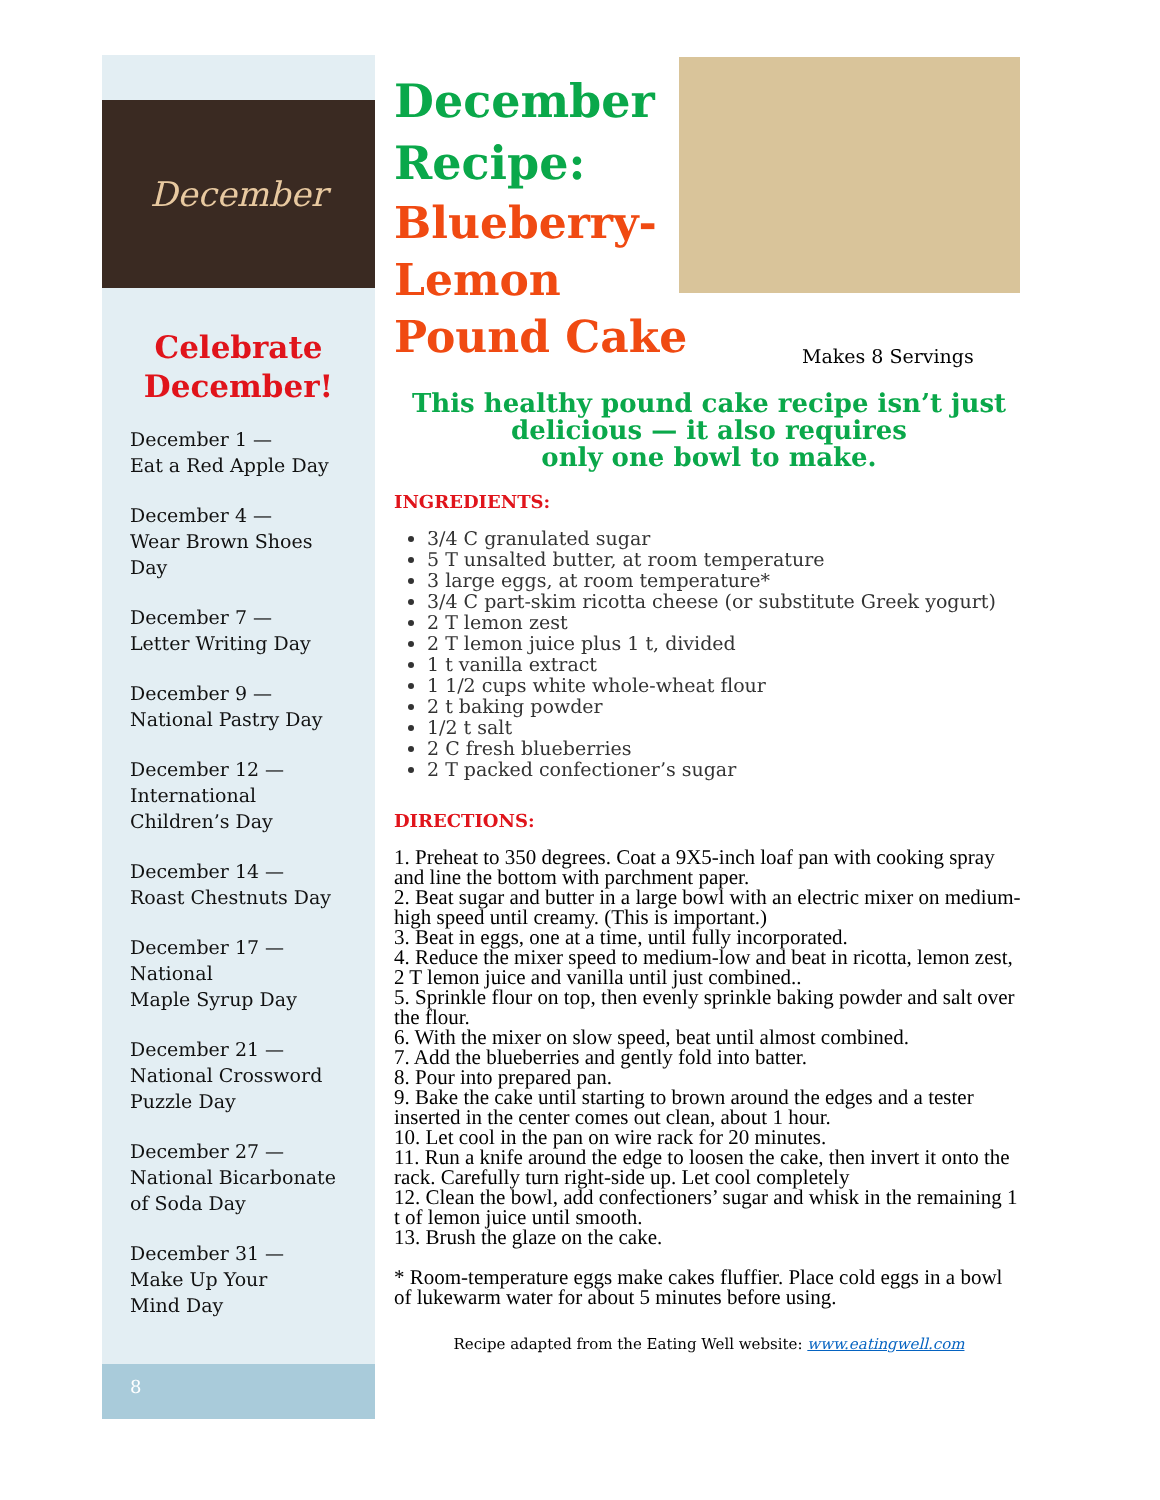December
Celebrate
December!
December 1 —
Eat a Red Apple Day
December 4 —
Wear Brown Shoes
Day
December 7 —
Letter Writing Day
December 9 —
National Pastry Day
December 12 —
International
Children’s Day
December 14 —
Roast Chestnuts Day
December 17 —
National
Maple Syrup Day
December 21 —
National Crossword
Puzzle Day
December 27 —
National Bicarbonate
of Soda Day
December 31 —
Make Up Your
Mind Day
8
December
Recipe:
Blueberry-
Lemon
Pound Cake
Makes 8 Servings
This healthy pound cake recipe isn’t just
delicious — it also requires
only one bowl to make.
INGREDIENTS:
3/4 C granulated sugar
5 T unsalted butter, at room temperature
3 large eggs, at room temperature*
3/4 C part-skim ricotta cheese (or substitute Greek yogurt)
2 T lemon zest
2 T lemon juice plus 1 t, divided
1 t vanilla extract
1 1/2 cups white whole-wheat flour
2 t baking powder
1/2 t salt
2 C fresh blueberries
2 T packed confectioner’s sugar
DIRECTIONS:
1. Preheat to 350 degrees. Coat a 9X5-inch loaf pan with cooking spray and line the bottom with parchment paper.
2. Beat sugar and butter in a large bowl with an electric mixer on medium-high speed until creamy. (This is important.)
3. Beat in eggs, one at a time, until fully incorporated.
4. Reduce the mixer speed to medium-low and beat in ricotta, lemon zest, 2 T lemon juice and vanilla until just combined..
5. Sprinkle flour on top, then evenly sprinkle baking powder and salt over the flour.
6. With the mixer on slow speed, beat until almost combined.
7. Add the blueberries and gently fold into batter.
8. Pour into prepared pan.
9. Bake the cake until starting to brown around the edges and a tester inserted in the center comes out clean, about 1 hour.
10. Let cool in the pan on wire rack for 20 minutes.
11. Run a knife around the edge to loosen the cake, then invert it onto the rack. Carefully turn right-side up. Let cool completely
12. Clean the bowl, add confectioners’ sugar and whisk in the remaining 1 t of lemon juice until smooth.
13. Brush the glaze on the cake.
* Room-temperature eggs make cakes fluffier. Place cold eggs in a bowl of lukewarm water for about 5 minutes before using.
Recipe adapted from the Eating Well website: www.eatingwell.com